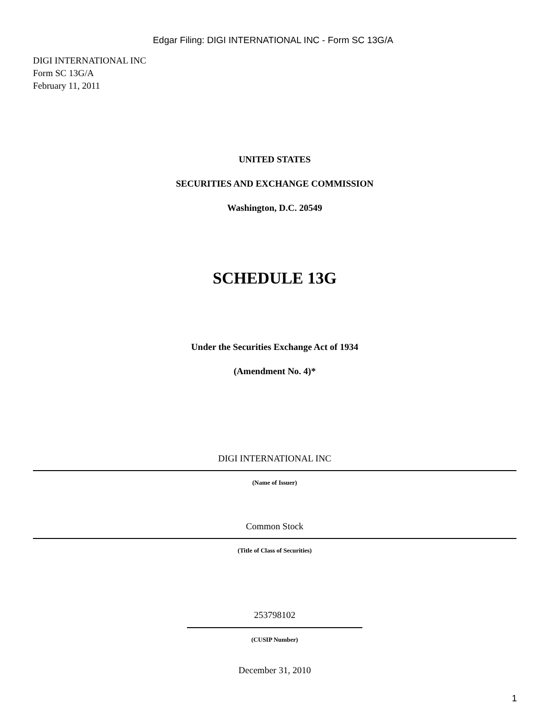Edgar Filing: DIGI INTERNATIONAL INC - Form SC 13G/A
DIGI INTERNATIONAL INC
Form SC 13G/A
February 11, 2011
UNITED STATES
SECURITIES AND EXCHANGE COMMISSION
Washington, D.C. 20549
SCHEDULE 13G
Under the Securities Exchange Act of 1934
(Amendment No. 4)*
DIGI INTERNATIONAL INC
(Name of Issuer)
Common Stock
(Title of Class of Securities)
253798102
(CUSIP Number)
December 31, 2010
1